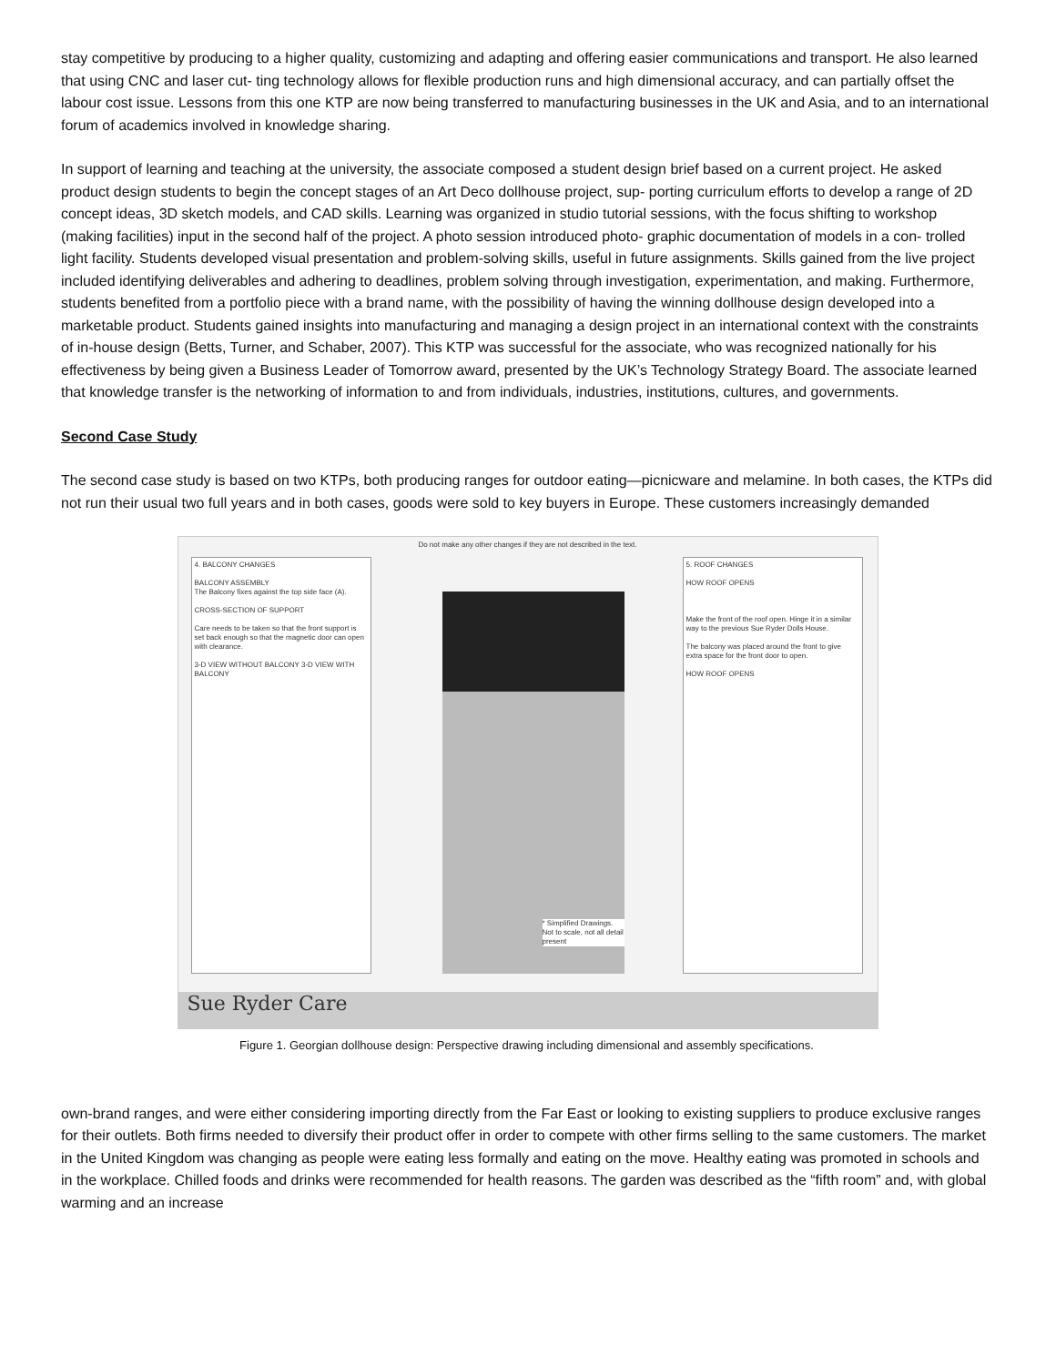stay competitive by producing to a higher quality, customizing and adapting and offering easier communications and transport. He also learned that using CNC and laser cut- ting technology allows for flexible production runs and high dimensional accuracy, and can partially offset the labour cost issue. Lessons from this one KTP are now being transferred to manufacturing businesses in the UK and Asia, and to an international forum of academics involved in knowledge sharing.
In support of learning and teaching at the university, the associate composed a student design brief based on a current project. He asked product design students to begin the concept stages of an Art Deco dollhouse project, sup- porting curriculum efforts to develop a range of 2D concept ideas, 3D sketch models, and CAD skills. Learning was organized in studio tutorial sessions, with the focus shifting to workshop (making facilities) input in the second half of the project. A photo session introduced photo- graphic documentation of models in a con- trolled light facility. Students developed visual presentation and problem-solving skills, useful in future assignments. Skills gained from the live project included identifying deliverables and adhering to deadlines, problem solving through investigation, experimentation, and making. Furthermore, students benefited from a portfolio piece with a brand name, with the possibility of having the winning dollhouse design developed into a marketable product. Students gained insights into manufacturing and managing a design project in an international context with the constraints of in-house design (Betts, Turner, and Schaber, 2007). This KTP was successful for the associate, who was recognized nationally for his effectiveness by being given a Business Leader of Tomorrow award, presented by the UK’s Technology Strategy Board. The associate learned that knowledge transfer is the networking of information to and from individuals, industries, institutions, cultures, and governments.
Second Case Study
The second case study is based on two KTPs, both producing ranges for outdoor eating—picnicware and melamine. In both cases, the KTPs did not run their usual two full years and in both cases, goods were sold to key buyers in Europe. These customers increasingly demanded
Do not make any other changes if they are not described in the text.
4. BALCONY CHANGES
BALCONY ASSEMBLY
The Balcony fixes against the top side face (A).
CROSS-SECTION OF SUPPORT
Care needs to be taken so that the front support is set back enough so that the magnetic door can open with clearance.
3-D VIEW WITHOUT BALCONY 3-D VIEW WITH BALCONY
* Simplified Drawings. Not to scale, not all detail present
5. ROOF CHANGES
HOW ROOF OPENS
Make the front of the roof open. Hinge it in a similar way to the previous Sue Ryder Dolls House.
The balcony was placed around the front to give extra space for the front door to open.
HOW ROOF OPENS
Sue Ryder Care
Figure 1. Georgian dollhouse design: Perspective drawing including dimensional and assembly specifications.
own-brand ranges, and were either considering importing directly from the Far East or looking to existing suppliers to produce exclusive ranges for their outlets. Both firms needed to diversify their product offer in order to compete with other firms selling to the same customers. The market in the United Kingdom was changing as people were eating less formally and eating on the move. Healthy eating was promoted in schools and in the workplace. Chilled foods and drinks were recommended for health reasons. The garden was described as the “fifth room” and, with global warming and an increase